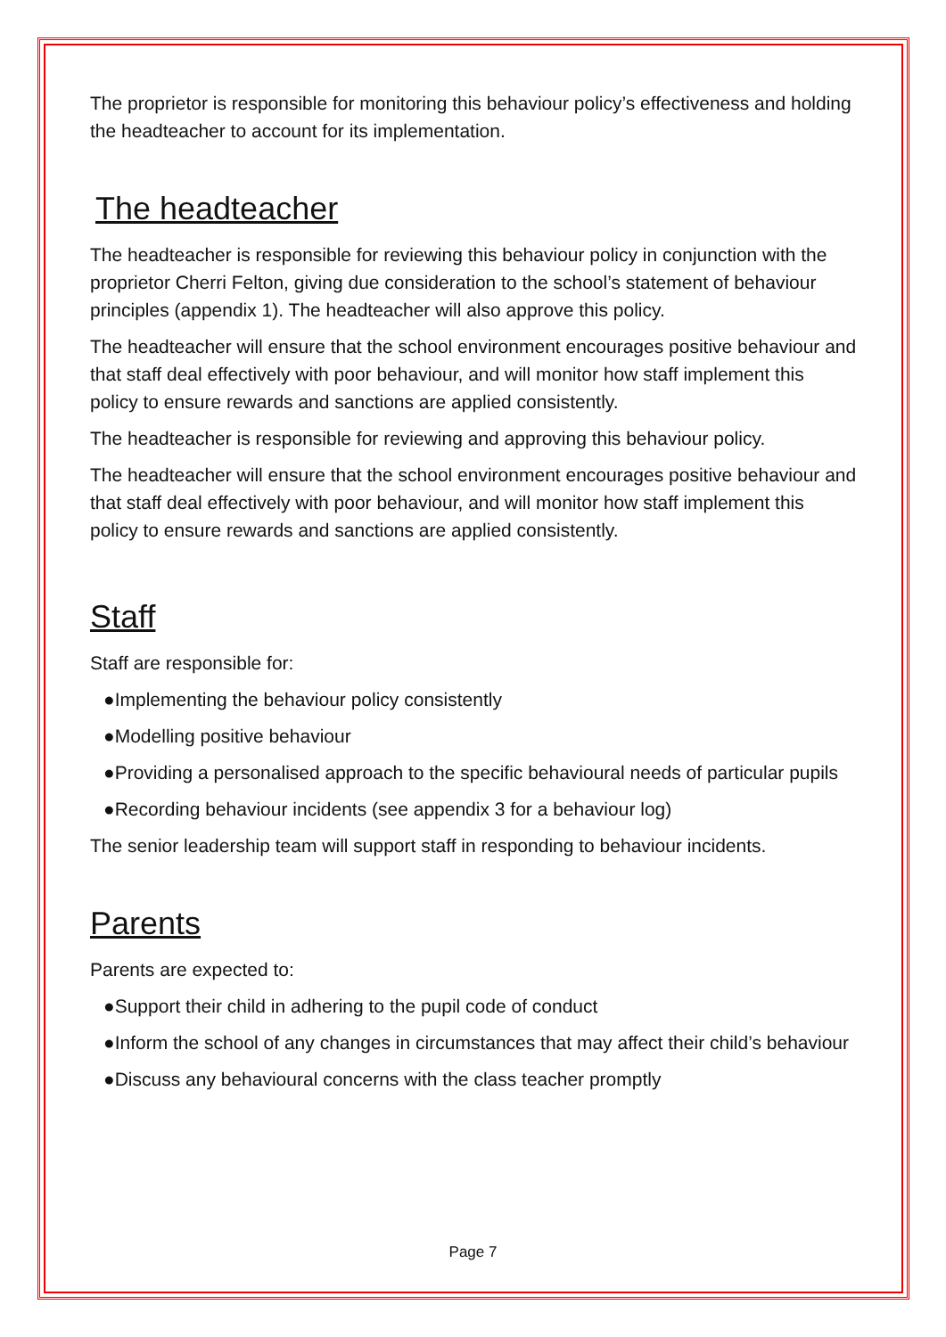The proprietor is responsible for monitoring this behaviour policy’s effectiveness and holding the headteacher to account for its implementation.
The headteacher
The headteacher is responsible for reviewing this behaviour policy in conjunction with the proprietor Cherri Felton, giving due consideration to the school’s statement of behaviour principles (appendix 1). The headteacher will also approve this policy.
The headteacher will ensure that the school environment encourages positive behaviour and that staff deal effectively with poor behaviour, and will monitor how staff implement this policy to ensure rewards and sanctions are applied consistently.
The headteacher is responsible for reviewing and approving this behaviour policy.
The headteacher will ensure that the school environment encourages positive behaviour and that staff deal effectively with poor behaviour, and will monitor how staff implement this policy to ensure rewards and sanctions are applied consistently.
Staff
Staff are responsible for:
●Implementing the behaviour policy consistently
●Modelling positive behaviour
●Providing a personalised approach to the specific behavioural needs of particular pupils
●Recording behaviour incidents (see appendix 3 for a behaviour log)
The senior leadership team will support staff in responding to behaviour incidents.
Parents
Parents are expected to:
●Support their child in adhering to the pupil code of conduct
●Inform the school of any changes in circumstances that may affect their child’s behaviour
●Discuss any behavioural concerns with the class teacher promptly
Page 7